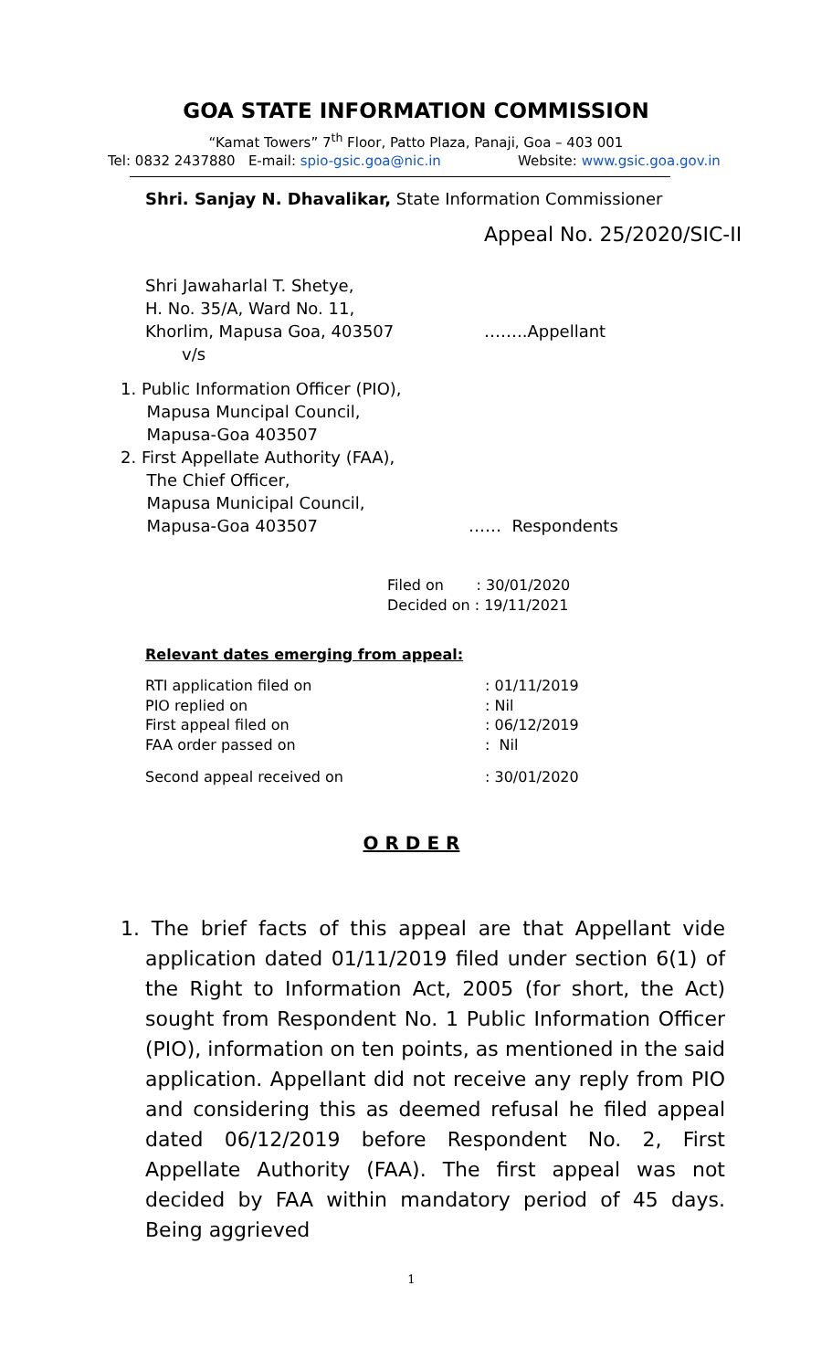GOA STATE INFORMATION COMMISSION
“Kamat Towers” 7<sup>th</sup> Floor, Patto Plaza, Panaji, Goa – 403 001
Tel: 0832 2437880 E-mail: spio-gsic.goa@nic.in
Website: www.gsic.goa.gov.in
Shri. Sanjay N. Dhavalikar, State Information Commissioner
Appeal No. 25/2020/SIC-II
Shri Jawaharlal T. Shetye,
H. No. 35/A, Ward No. 11,
Khorlim, Mapusa Goa, 403507
v/s
……..Appellant
1. Public Information Officer (PIO),
Mapusa Muncipal Council,
Mapusa-Goa 403507
2. First Appellate Authority (FAA),
The Chief Officer,
Mapusa Municipal Council,
Mapusa-Goa 403507
…… Respondents
Filed on : 30/01/2020
Decided on : 19/11/2021
Relevant dates emerging from appeal:
RTI application filed on
PIO replied on
First appeal filed on
FAA order passed on
: 01/11/2019
: Nil
: 06/12/2019
: Nil
Second appeal received on : 30/01/2020
O R D E R
1. The brief facts of this appeal are that Appellant vide application dated 01/11/2019 filed under section 6(1) of the Right to Information Act, 2005 (for short, the Act) sought from Respondent No. 1 Public Information Officer (PIO), information on ten points, as mentioned in the said application. Appellant did not receive any reply from PIO and considering this as deemed refusal he filed appeal dated 06/12/2019 before Respondent No. 2, First Appellate Authority (FAA). The first appeal was not decided by FAA within mandatory period of 45 days. Being aggrieved
1